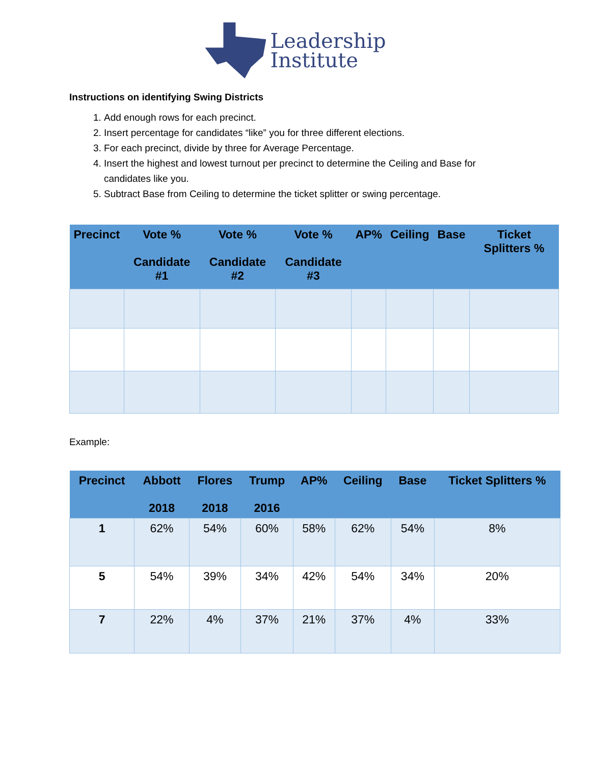Leadership
Institute
Instructions on identifying Swing Districts
1. Add enough rows for each precinct.
2. Insert percentage for candidates “like” you for three different elections.
3. For each precinct, divide by three for Average Percentage.
4. Insert the highest and lowest turnout per precinct to determine the Ceiling and Base for candidates like you.
5. Subtract Base from Ceiling to determine the ticket splitter or swing percentage.
| Precinct | Vote % Candidate #1 | Vote % Candidate #2 | Vote % Candidate #3 | AP% | Ceiling | Base | Ticket Splitters % |
| --- | --- | --- | --- | --- | --- | --- | --- |
Example:
| Precinct | Abbott 2018 | Flores 2018 | Trump 2016 | AP% | Ceiling | Base | Ticket Splitters % |
| --- | --- | --- | --- | --- | --- | --- | --- |
| 1 | 62% | 54% | 60% | 58% | 62% | 54% | 8% |
| 5 | 54% | 39% | 34% | 42% | 54% | 34% | 20% |
| 7 | 22% | 4% | 37% | 21% | 37% | 4% | 33% |